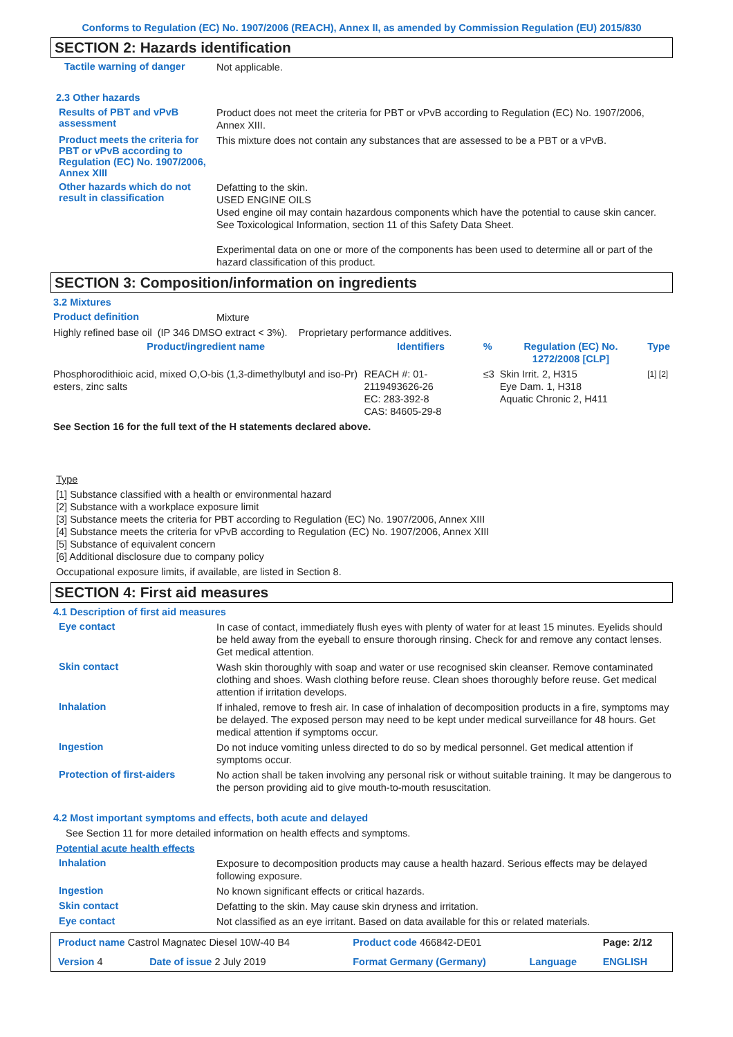Conforms to Regulation (EC) No. 1907/2006 (REACH), Annex II, as amended by Commission Regulation (EU) 2015/830
SECTION 2: Hazards identification
Tactile warning of danger
Not applicable.
2.3 Other hazards
Results of PBT and vPvB assessment
Product does not meet the criteria for PBT or vPvB according to Regulation (EC) No. 1907/2006, Annex XIII.
Product meets the criteria for PBT or vPvB according to Regulation (EC) No. 1907/2006, Annex XIII
This mixture does not contain any substances that are assessed to be a PBT or a vPvB.
Other hazards which do not result in classification
Defatting to the skin.
USED ENGINE OILS
Used engine oil may contain hazardous components which have the potential to cause skin cancer.
See Toxicological Information, section 11 of this Safety Data Sheet.
Experimental data on one or more of the components has been used to determine all or part of the hazard classification of this product.
SECTION 3: Composition/information on ingredients
3.2 Mixtures
Product definition
Mixture
Highly refined base oil (IP 346 DMSO extract < 3%). Proprietary performance additives.
| Product/ingredient name | Identifiers | % | Regulation (EC) No. 1272/2008 [CLP] | Type |
| --- | --- | --- | --- | --- |
| Phosphorodithioic acid, mixed O,O-bis (1,3-dimethylbutyl and iso-Pr) esters, zinc salts | REACH #: 01-2119493626-26 EC: 283-392-8 CAS: 84605-29-8 | ≤3 | Skin Irrit. 2, H315 Eye Dam. 1, H318 Aquatic Chronic 2, H411 | [1] [2] |
| See Section 16 for the full text of the H statements declared above. | | | | |
Type
[1] Substance classified with a health or environmental hazard
[2] Substance with a workplace exposure limit
[3] Substance meets the criteria for PBT according to Regulation (EC) No. 1907/2006, Annex XIII
[4] Substance meets the criteria for vPvB according to Regulation (EC) No. 1907/2006, Annex XIII
[5] Substance of equivalent concern
[6] Additional disclosure due to company policy
Occupational exposure limits, if available, are listed in Section 8.
SECTION 4: First aid measures
4.1 Description of first aid measures
Eye contact
In case of contact, immediately flush eyes with plenty of water for at least 15 minutes. Eyelids should be held away from the eyeball to ensure thorough rinsing. Check for and remove any contact lenses. Get medical attention.
Skin contact
Wash skin thoroughly with soap and water or use recognised skin cleanser. Remove contaminated clothing and shoes. Wash clothing before reuse. Clean shoes thoroughly before reuse. Get medical attention if irritation develops.
Inhalation
If inhaled, remove to fresh air. In case of inhalation of decomposition products in a fire, symptoms may be delayed. The exposed person may need to be kept under medical surveillance for 48 hours. Get medical attention if symptoms occur.
Ingestion
Do not induce vomiting unless directed to do so by medical personnel. Get medical attention if symptoms occur.
Protection of first-aiders
No action shall be taken involving any personal risk or without suitable training. It may be dangerous to the person providing aid to give mouth-to-mouth resuscitation.
4.2 Most important symptoms and effects, both acute and delayed
See Section 11 for more detailed information on health effects and symptoms.
Potential acute health effects
Inhalation
Exposure to decomposition products may cause a health hazard. Serious effects may be delayed following exposure.
Ingestion
No known significant effects or critical hazards.
Skin contact
Defatting to the skin. May cause skin dryness and irritation.
Eye contact
Not classified as an eye irritant. Based on data available for this or related materials.
| Product name Castrol Magnatec Diesel 10W-40 B4 | | Product code 466842-DE01 | | Page: 2/12 |
| Version 4 | Date of issue 2 July 2019 | Format Germany (Germany) | Language | ENGLISH |